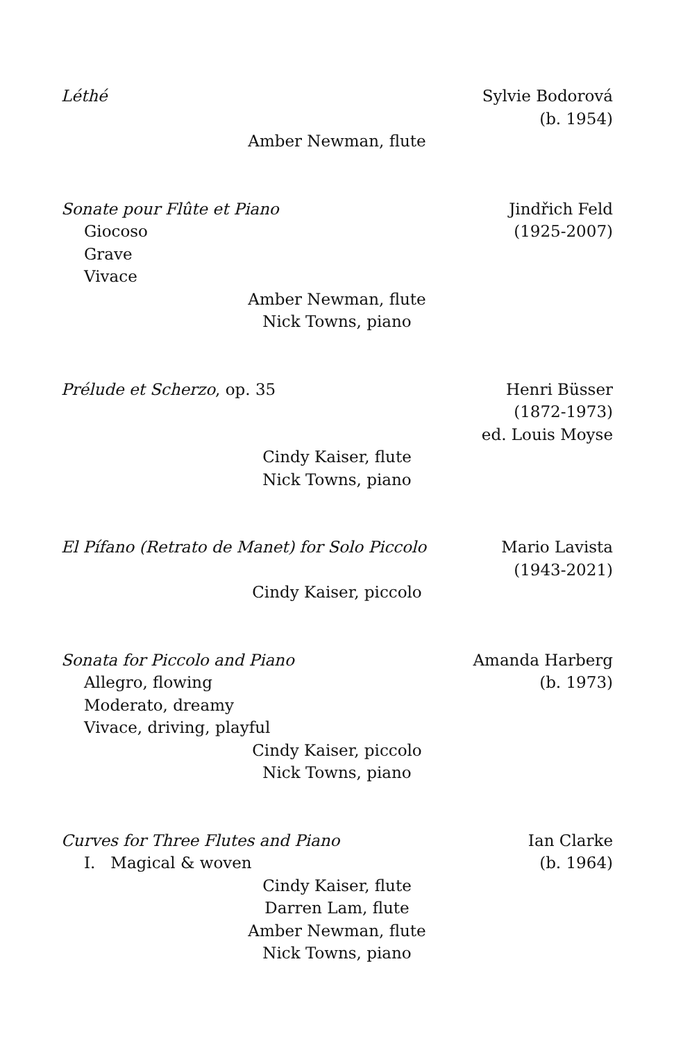Léthé Sylvie Bodorová
(b. 1954)
Amber Newman, flute
Sonate pour Flûte et Piano Jindřich Feld
Giocoso (1925-2007)
Grave
Vivace
Amber Newman, flute
Nick Towns, piano
Prélude et Scherzo, op. 35 Henri Büsser
(1872-1973)
ed. Louis Moyse
Cindy Kaiser, flute
Nick Towns, piano
El Pífano (Retrato de Manet) for Solo Piccolo Mario Lavista
(1943-2021)
Cindy Kaiser, piccolo
Sonata for Piccolo and Piano Amanda Harberg
Allegro, flowing (b. 1973)
Moderato, dreamy
Vivace, driving, playful
Cindy Kaiser, piccolo
Nick Towns, piano
Curves for Three Flutes and Piano Ian Clarke
I. Magical & woven (b. 1964)
Cindy Kaiser, flute
Darren Lam, flute
Amber Newman, flute
Nick Towns, piano